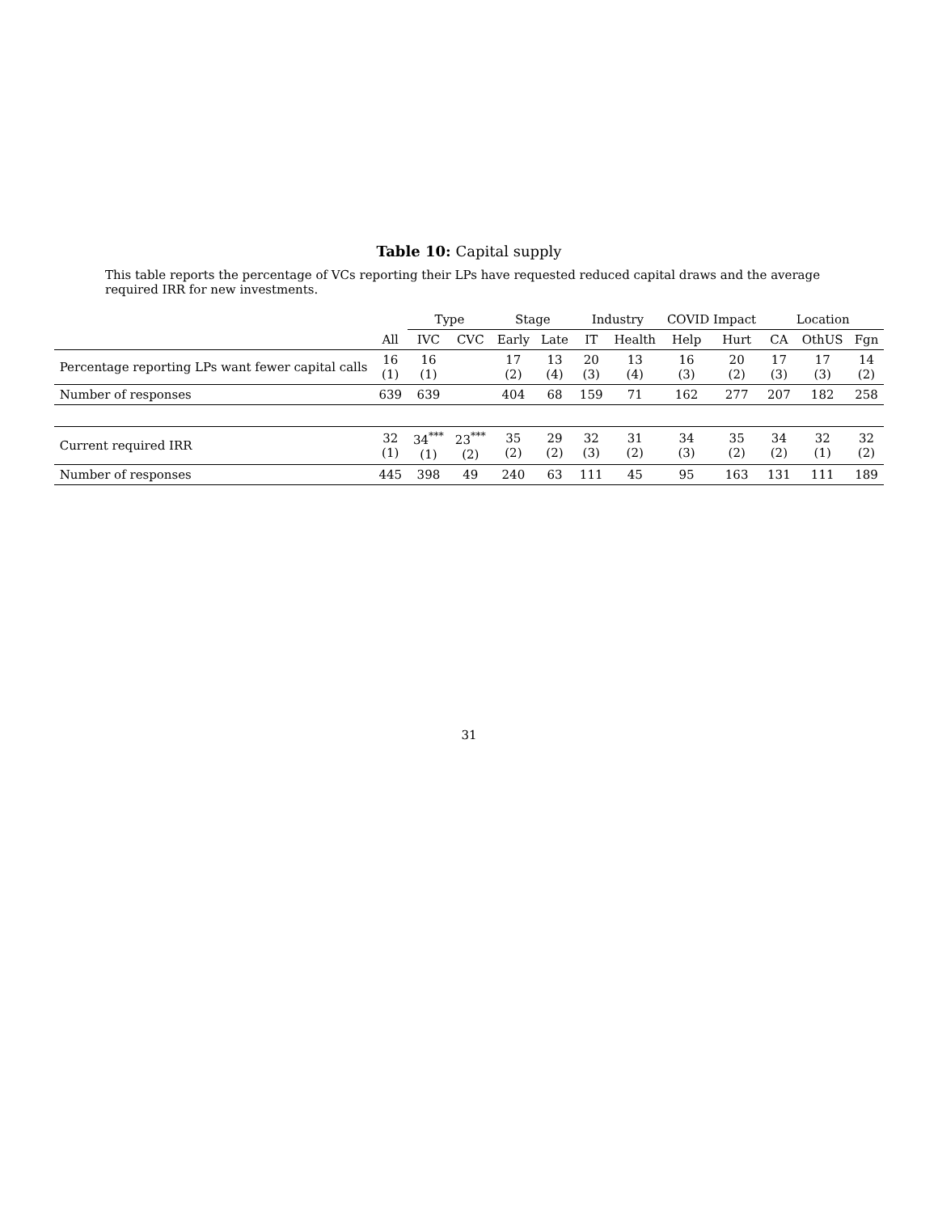Table 10: Capital supply
This table reports the percentage of VCs reporting their LPs have requested reduced capital draws and the average required IRR for new investments.
| | | Type | | Stage | | Industry | | COVID Impact | | Location | | |
| --- | --- | --- | --- | --- | --- | --- | --- | --- | --- | --- | --- | --- |
| | All | IVC | CVC | Early | Late | IT | Health | Help | Hurt | CA | OthUS | Fgn |
| Percentage reporting LPs want fewer capital calls | 16 (1) | 16 (1) | | 17 (2) | 13 (4) | 20 (3) | 13 (4) | 16 (3) | 20 (2) | 17 (3) | 17 (3) | 14 (2) |
| Number of responses | 639 | 639 | | 404 | 68 | 159 | 71 | 162 | 277 | 207 | 182 | 258 |
| Current required IRR | 32 (1) | 34<sup>***</sup> (1) | 23<sup>***</sup> (2) | 35 (2) | 29 (2) | 32 (3) | 31 (2) | 34 (3) | 35 (2) | 34 (2) | 32 (1) | 32 (2) |
| Number of responses | 445 | 398 | 49 | 240 | 63 | 111 | 45 | 95 | 163 | 131 | 111 | 189 |
31